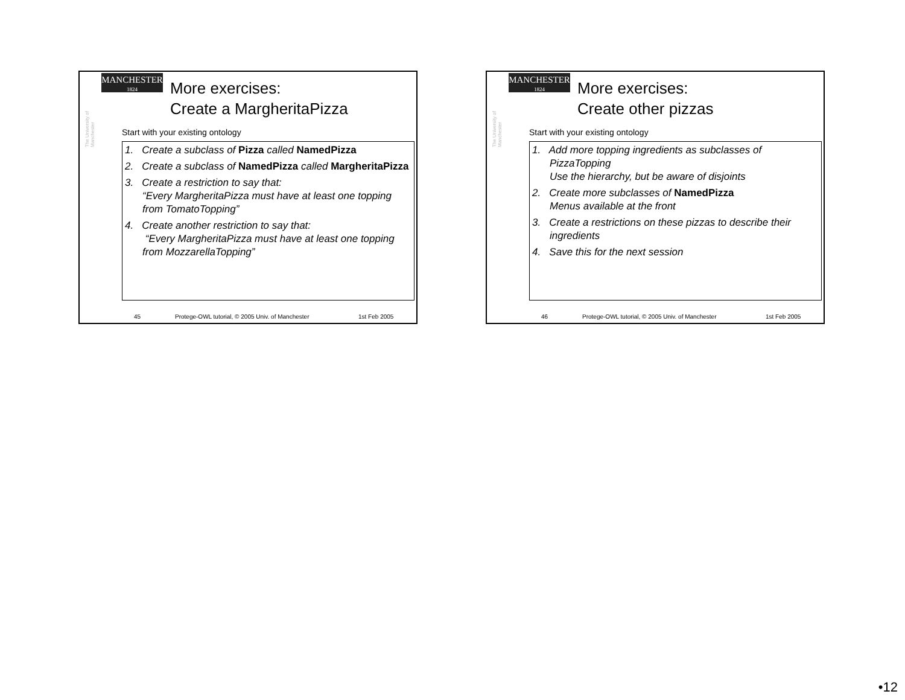MANCHESTER
1824
The University of Manchester
More exercises:
Create a MargheritaPizza
Start with your existing ontology
1. Create a subclass of Pizza called NamedPizza
2. Create a subclass of NamedPizza called MargheritaPizza
3. Create a restriction to say that:
“Every MargheritaPizza must have at least one topping from TomatoTopping”
4. Create another restriction to say that:
“Every MargheritaPizza must have at least one topping from MozzarellaTopping”
45 Protege-OWL tutorial, © 2005 Univ. of Manchester 1st Feb 2005
MANCHESTER
1824
The University of Manchester
More exercises:
Create other pizzas
Start with your existing ontology
1. Add more topping ingredients as subclasses of PizzaTopping
Use the hierarchy, but be aware of disjoints
2. Create more subclasses of NamedPizza
Menus available at the front
3. Create a restrictions on these pizzas to describe their ingredients
4. Save this for the next session
46 Protege-OWL tutorial, © 2005 Univ. of Manchester 1st Feb 2005
•12